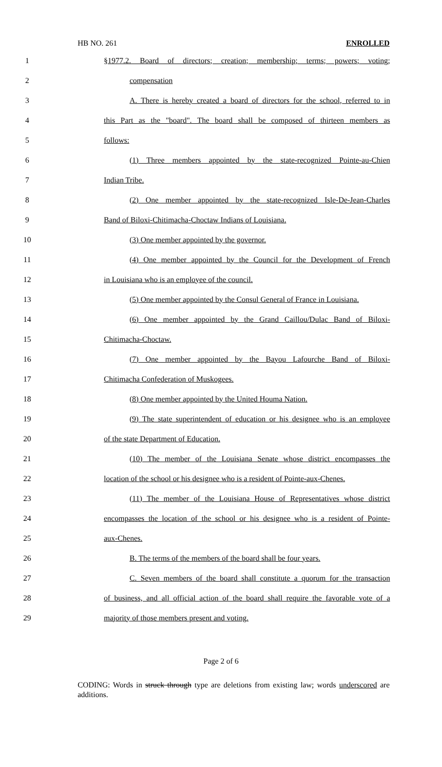HB NO. 261 ENROLLED
1
§1977.2. Board of directors; creation; membership; terms; powers; voting;
2 compensation
3
A. There is hereby created a board of directors for the school, referred to in
4
this Part as the "board". The board shall be composed of thirteen members as
5 follows:
6
(1) Three members appointed by the state-recognized Pointe-au-Chien
7 Indian Tribe.
8
(2) One member appointed by the state-recognized Isle-De-Jean-Charles
9 Band of Biloxi-Chitimacha-Choctaw Indians of Louisiana.
10 (3) One member appointed by the governor.
11
(4) One member appointed by the Council for the Development of French
12 in Louisiana who is an employee of the council.
13
(5) One member appointed by the Consul General of France in Louisiana.
14
(6) One member appointed by the Grand Caillou/Dulac Band of Biloxi-
15 Chitimacha-Choctaw.
16
(7) One member appointed by the Bayou Lafourche Band of Biloxi-
17 Chitimacha Confederation of Muskogees.
18 (8) One member appointed by the United Houma Nation.
19
(9) The state superintendent of education or his designee who is an employee
20 of the state Department of Education.
21
(10) The member of the Louisiana Senate whose district encompasses the
22
location of the school or his designee who is a resident of Pointe-aux-Chenes.
23
(11) The member of the Louisiana House of Representatives whose district
24
encompasses the location of the school or his designee who is a resident of Pointe-
25 aux-Chenes.
26 B. The terms of the members of the board shall be four years.
27
C. Seven members of the board shall constitute a quorum for the transaction
28
of business, and all official action of the board shall require the favorable vote of a
29 majority of those members present and voting.
Page 2 of 6
CODING: Words in struck through type are deletions from existing law; words underscored are additions.